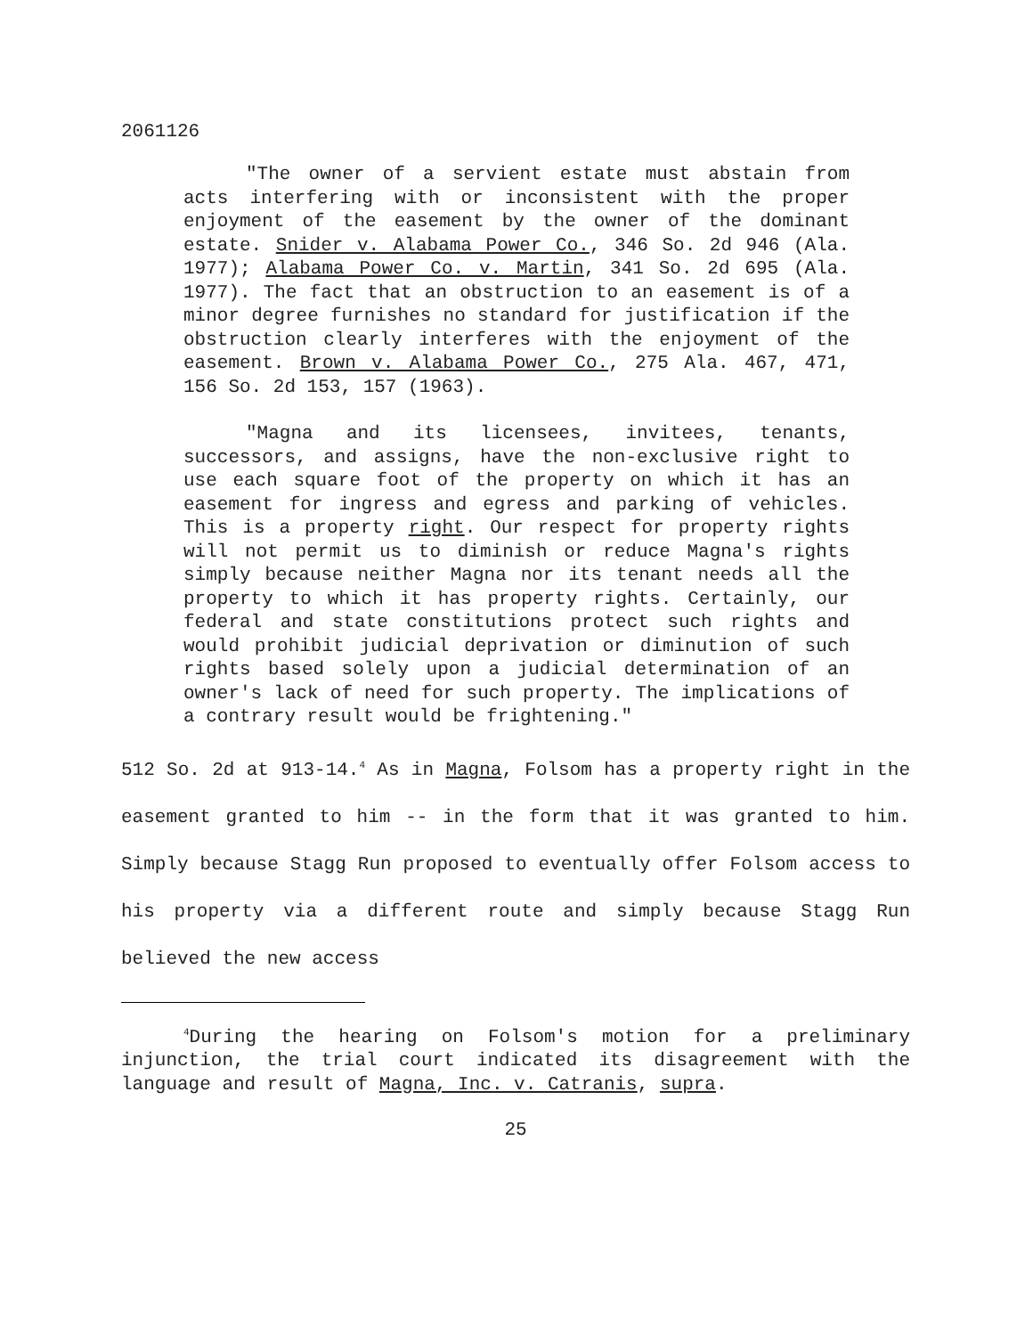2061126
"The owner of a servient estate must abstain from acts interfering with or inconsistent with the proper enjoyment of the easement by the owner of the dominant estate. Snider v. Alabama Power Co., 346 So. 2d 946 (Ala. 1977); Alabama Power Co. v. Martin, 341 So. 2d 695 (Ala. 1977). The fact that an obstruction to an easement is of a minor degree furnishes no standard for justification if the obstruction clearly interferes with the enjoyment of the easement. Brown v. Alabama Power Co., 275 Ala. 467, 471, 156 So. 2d 153, 157 (1963).
"Magna and its licensees, invitees, tenants, successors, and assigns, have the non-exclusive right to use each square foot of the property on which it has an easement for ingress and egress and parking of vehicles. This is a property right. Our respect for property rights will not permit us to diminish or reduce Magna's rights simply because neither Magna nor its tenant needs all the property to which it has property rights. Certainly, our federal and state constitutions protect such rights and would prohibit judicial deprivation or diminution of such rights based solely upon a judicial determination of an owner's lack of need for such property. The implications of a contrary result would be frightening."
512 So. 2d at 913-14.<sup>4</sup> As in Magna, Folsom has a property right in the easement granted to him -- in the form that it was granted to him. Simply because Stagg Run proposed to eventually offer Folsom access to his property via a different route and simply because Stagg Run believed the new access
<sup>4</sup> During the hearing on Folsom's motion for a preliminary injunction, the trial court indicated its disagreement with the language and result of Magna, Inc. v. Catranis, supra.
25